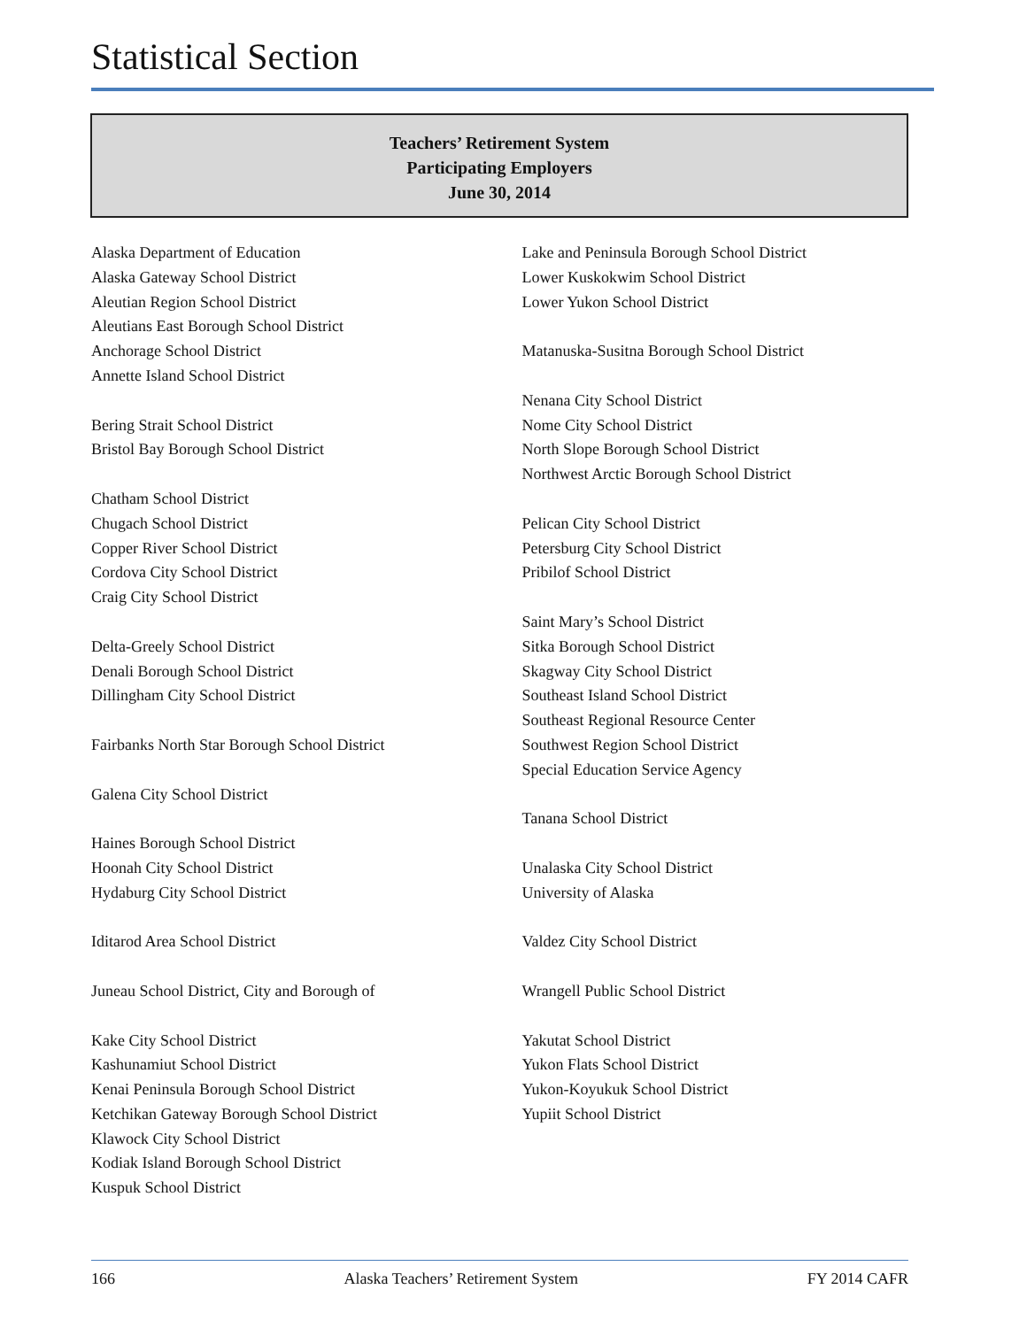Statistical Section
Teachers’ Retirement System
Participating Employers
June 30, 2014
Alaska Department of Education
Alaska Gateway School District
Aleutian Region School District
Aleutians East Borough School District
Anchorage School District
Annette Island School District
Bering Strait School District
Bristol Bay Borough School District
Chatham School District
Chugach School District
Copper River School District
Cordova City School District
Craig City School District
Delta-Greely School District
Denali Borough School District
Dillingham City School District
Fairbanks North Star Borough School District
Galena City School District
Haines Borough School District
Hoonah City School District
Hydaburg City School District
Iditarod Area School District
Juneau School District, City and Borough of
Kake City School District
Kashunamiut School District
Kenai Peninsula Borough School District
Ketchikan Gateway Borough School District
Klawock City School District
Kodiak Island Borough School District
Kuspuk School District
Lake and Peninsula Borough School District
Lower Kuskokwim School District
Lower Yukon School District
Matanuska-Susitna Borough School District
Nenana City School District
Nome City School District
North Slope Borough School District
Northwest Arctic Borough School District
Pelican City School District
Petersburg City School District
Pribilof School District
Saint Mary’s School District
Sitka Borough School District
Skagway City School District
Southeast Island School District
Southeast Regional Resource Center
Southwest Region School District
Special Education Service Agency
Tanana School District
Unalaska City School District
University of Alaska
Valdez City School District
Wrangell Public School District
Yakutat School District
Yukon Flats School District
Yukon-Koyukuk School District
Yupiit School District
166 Alaska Teachers’ Retirement System FY 2014 CAFR